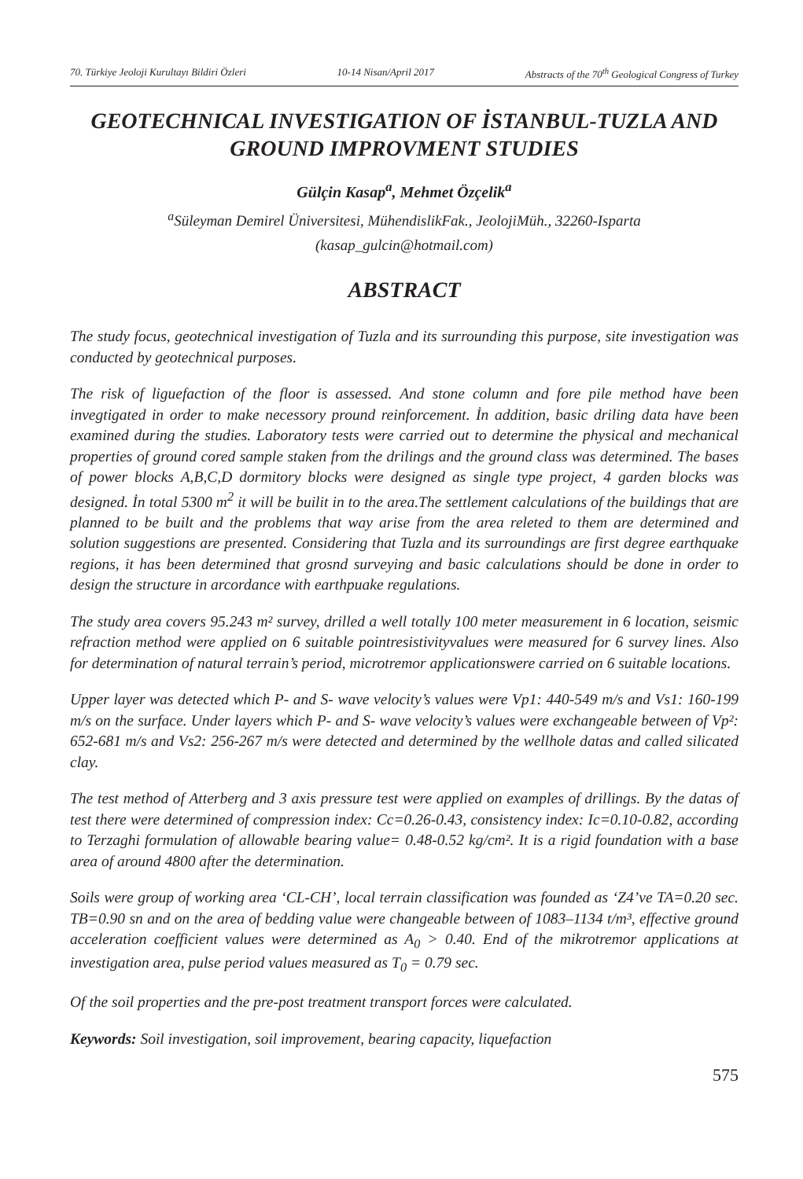70. Türkiye Jeoloji Kurultayı Bildiri Özleri 10-14 Nisan/April 2017 Abstracts of the 70<sup>th</sup> Geological Congress of Turkey
GEOTECHNICAL INVESTIGATION OF İSTANBUL-TUZLA AND GROUND IMPROVMENT STUDIES
Gülçin Kasap<sup>a</sup>, Mehmet Özçelik<sup>a</sup>
<sup>a</sup> Süleyman Demirel Üniversitesi, MühendislikFak., JeolojiMüh., 32260-Isparta
(kasap_gulcin@hotmail.com)
ABSTRACT
The study focus, geotechnical investigation of Tuzla and its surrounding this purpose, site investigation was conducted by geotechnical purposes.
The risk of liguefaction of the floor is assessed. And stone column and fore pile method have been invegtigated in order to make necessory pround reinforcement. İn addition, basic driling data have been examined during the studies. Laboratory tests were carried out to determine the physical and mechanical properties of ground cored sample staken from the drilings and the ground class was determined. The bases of power blocks A,B,C,D dormitory blocks were designed as single type project, 4 garden blocks was designed. İn total 5300 m<sup>2</sup> it will be builit in to the area.The settlement calculations of the buildings that are planned to be built and the problems that way arise from the area releted to them are determined and solution suggestions are presented. Considering that Tuzla and its surroundings are first degree earthquake regions, it has been determined that grosnd surveying and basic calculations should be done in order to design the structure in arcordance with earthpuake regulations.
The study area covers 95.243 m² survey, drilled a well totally 100 meter measurement in 6 location, seismic refraction method were applied on 6 suitable pointresistivityvalues were measured for 6 survey lines. Also for determination of natural terrain’s period, microtremor applicationswere carried on 6 suitable locations.
Upper layer was detected which P- and S- wave velocity’s values were Vp1: 440-549 m/s and Vs1: 160-199 m/s on the surface. Under layers which P- and S- wave velocity’s values were exchangeable between of Vp²: 652-681 m/s and Vs2: 256-267 m/s were detected and determined by the wellhole datas and called silicated clay.
The test method of Atterberg and 3 axis pressure test were applied on examples of drillings. By the datas of test there were determined of compression index: Cc=0.26-0.43, consistency index: Ic=0.10-0.82, according to Terzaghi formulation of allowable bearing value= 0.48-0.52 kg/cm². It is a rigid foundation with a base area of around 4800 after the determination.
Soils were group of working area ‘CL-CH’, local terrain classification was founded as ‘Z4’ve TA=0.20 sec. TB=0.90 sn and on the area of bedding value were changeable between of 1083–1134 t/m³, effective ground acceleration coefficient values were determined as A<sub>0</sub> > 0.40. End of the mikrotremor applications at investigation area, pulse period values measured as T<sub>0</sub> = 0.79 sec.
Of the soil properties and the pre-post treatment transport forces were calculated.
Keywords: Soil investigation, soil improvement, bearing capacity, liquefaction
575